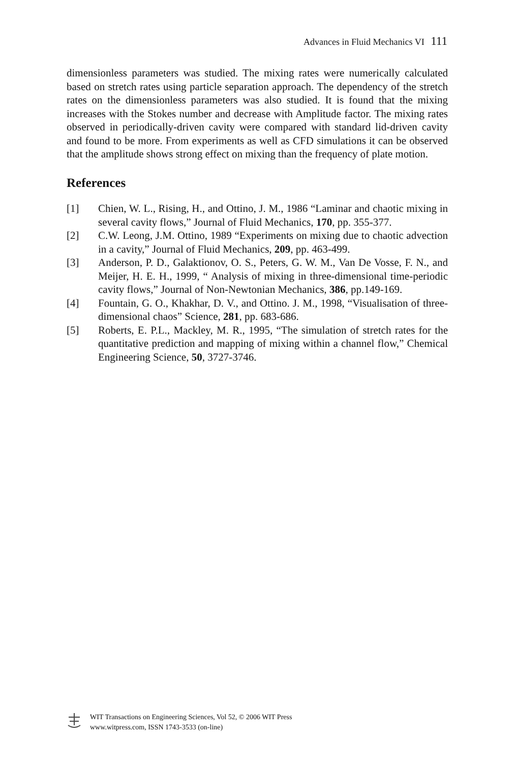Advances in Fluid Mechanics VI 111
dimensionless parameters was studied. The mixing rates were numerically calculated based on stretch rates using particle separation approach. The dependency of the stretch rates on the dimensionless parameters was also studied. It is found that the mixing increases with the Stokes number and decrease with Amplitude factor. The mixing rates observed in periodically-driven cavity were compared with standard lid-driven cavity and found to be more. From experiments as well as CFD simulations it can be observed that the amplitude shows strong effect on mixing than the frequency of plate motion.
References
[1] Chien, W. L., Rising, H., and Ottino, J. M., 1986 “Laminar and chaotic mixing in several cavity flows,” Journal of Fluid Mechanics, 170, pp. 355-377.
[2] C.W. Leong, J.M. Ottino, 1989 “Experiments on mixing due to chaotic advection in a cavity,” Journal of Fluid Mechanics, 209, pp. 463-499.
[3] Anderson, P. D., Galaktionov, O. S., Peters, G. W. M., Van De Vosse, F. N., and Meijer, H. E. H., 1999, “ Analysis of mixing in three-dimensional time-periodic cavity flows,” Journal of Non-Newtonian Mechanics, 386, pp.149-169.
[4] Fountain, G. O., Khakhar, D. V., and Ottino. J. M., 1998, “Visualisation of three-dimensional chaos” Science, 281, pp. 683-686.
[5] Roberts, E. P.L., Mackley, M. R., 1995, “The simulation of stretch rates for the quantitative prediction and mapping of mixing within a channel flow,” Chemical Engineering Science, 50, 3727-3746.
WIT Transactions on Engineering Sciences, Vol 52, © 2006 WIT Press
www.witpress.com, ISSN 1743-3533 (on-line)